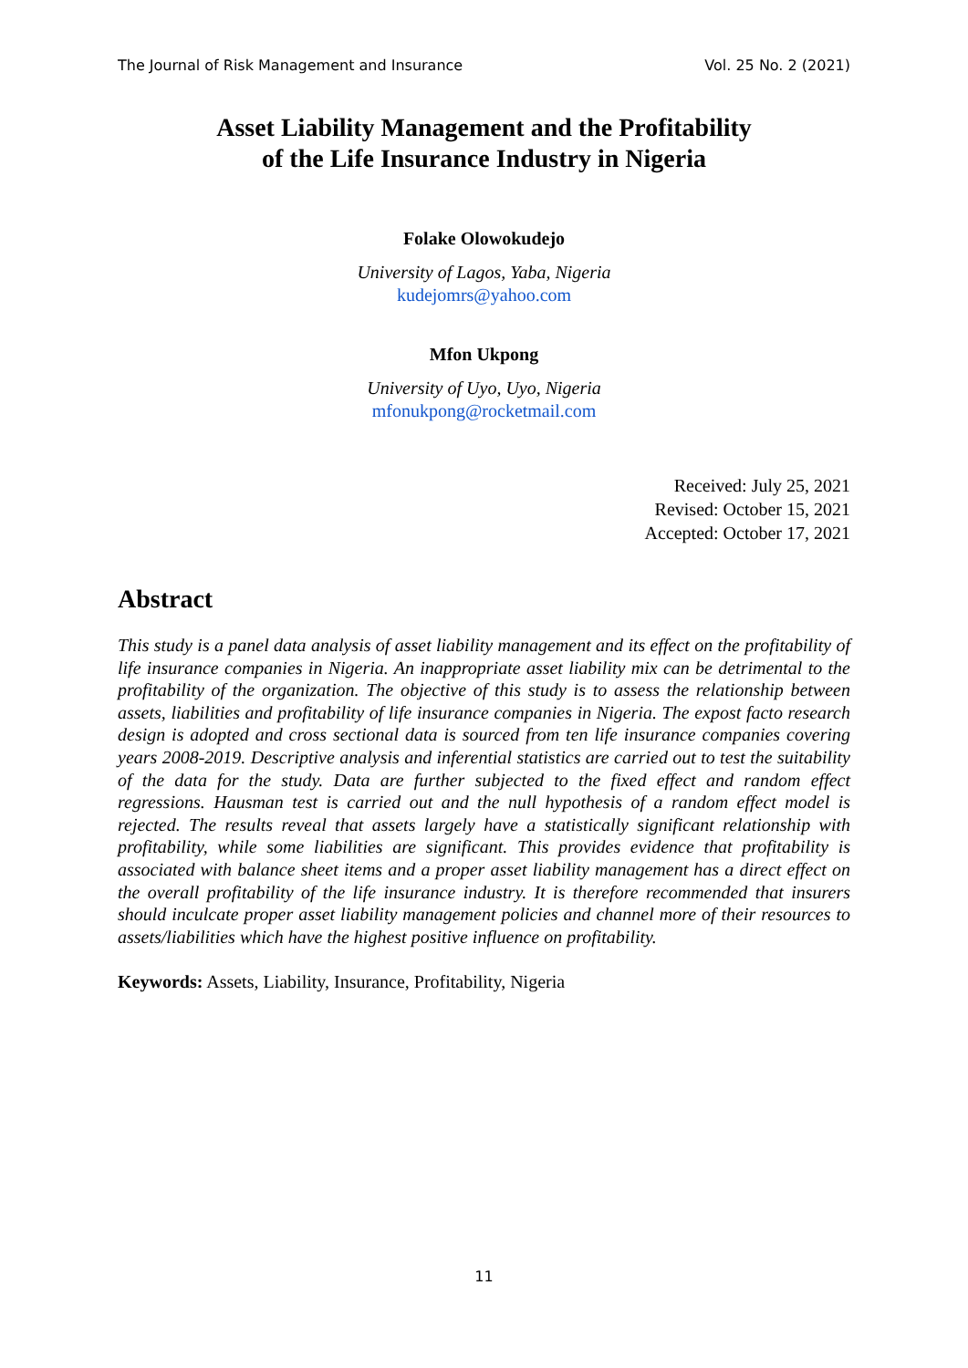The Journal of Risk Management and Insurance Vol. 25 No. 2 (2021)
Asset Liability Management and the Profitability
of the Life Insurance Industry in Nigeria
Folake Olowokudejo
University of Lagos, Yaba, Nigeria
kudejomrs@yahoo.com
Mfon Ukpong
University of Uyo, Uyo, Nigeria
mfonukpong@rocketmail.com
Received: July 25, 2021
Revised: October 15, 2021
Accepted: October 17, 2021
Abstract
This study is a panel data analysis of asset liability management and its effect on the profitability of life insurance companies in Nigeria. An inappropriate asset liability mix can be detrimental to the profitability of the organization. The objective of this study is to assess the relationship between assets, liabilities and profitability of life insurance companies in Nigeria. The expost facto research design is adopted and cross sectional data is sourced from ten life insurance companies covering years 2008-2019. Descriptive analysis and inferential statistics are carried out to test the suitability of the data for the study. Data are further subjected to the fixed effect and random effect regressions. Hausman test is carried out and the null hypothesis of a random effect model is rejected. The results reveal that assets largely have a statistically significant relationship with profitability, while some liabilities are significant. This provides evidence that profitability is associated with balance sheet items and a proper asset liability management has a direct effect on the overall profitability of the life insurance industry. It is therefore recommended that insurers should inculcate proper asset liability management policies and channel more of their resources to assets/liabilities which have the highest positive influence on profitability.
Keywords: Assets, Liability, Insurance, Profitability, Nigeria
11